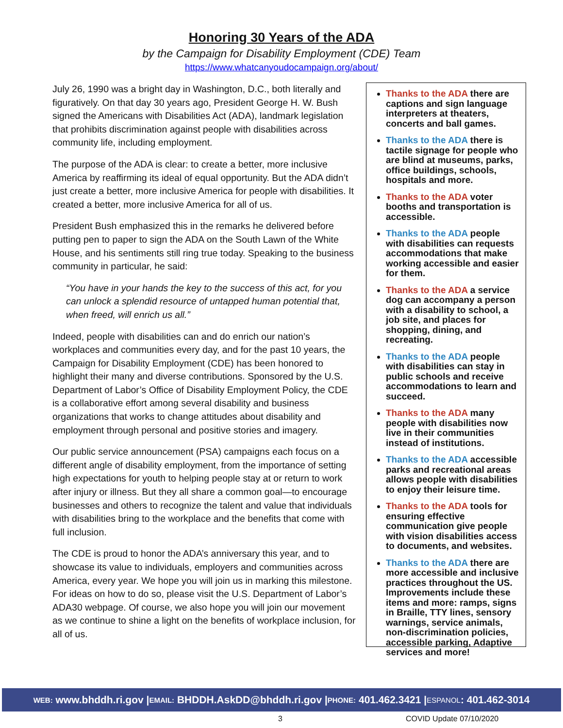Honoring 30 Years of the ADA
by the Campaign for Disability Employment (CDE) Team
https://www.whatcanyoudocampaign.org/about/
July 26, 1990 was a bright day in Washington, D.C., both literally and figuratively. On that day 30 years ago, President George H. W. Bush signed the Americans with Disabilities Act (ADA), landmark legislation that prohibits discrimination against people with disabilities across community life, including employment.
The purpose of the ADA is clear: to create a better, more inclusive America by reaffirming its ideal of equal opportunity. But the ADA didn’t just create a better, more inclusive America for people with disabilities. It created a better, more inclusive America for all of us.
President Bush emphasized this in the remarks he delivered before putting pen to paper to sign the ADA on the South Lawn of the White House, and his sentiments still ring true today. Speaking to the business community in particular, he said:
“You have in your hands the key to the success of this act, for you can unlock a splendid resource of untapped human potential that, when freed, will enrich us all.”
Indeed, people with disabilities can and do enrich our nation’s workplaces and communities every day, and for the past 10 years, the Campaign for Disability Employment (CDE) has been honored to highlight their many and diverse contributions. Sponsored by the U.S. Department of Labor’s Office of Disability Employment Policy, the CDE is a collaborative effort among several disability and business organizations that works to change attitudes about disability and employment through personal and positive stories and imagery.
Our public service announcement (PSA) campaigns each focus on a different angle of disability employment, from the importance of setting high expectations for youth to helping people stay at or return to work after injury or illness. But they all share a common goal—to encourage businesses and others to recognize the talent and value that individuals with disabilities bring to the workplace and the benefits that come with full inclusion.
The CDE is proud to honor the ADA’s anniversary this year, and to showcase its value to individuals, employers and communities across America, every year. We hope you will join us in marking this milestone. For ideas on how to do so, please visit the U.S. Department of Labor’s ADA30 webpage. Of course, we also hope you will join our movement as we continue to shine a light on the benefits of workplace inclusion, for all of us.
Thanks to the ADA there are captions and sign language interpreters at theaters, concerts and ball games.
Thanks to the ADA there is tactile signage for people who are blind at museums, parks, office buildings, schools, hospitals and more.
Thanks to the ADA voter booths and transportation is accessible.
Thanks to the ADA people with disabilities can requests accommodations that make working accessible and easier for them.
Thanks to the ADA a service dog can accompany a person with a disability to school, a job site, and places for shopping, dining, and recreating.
Thanks to the ADA people with disabilities can stay in public schools and receive accommodations to learn and succeed.
Thanks to the ADA many people with disabilities now live in their communities instead of institutions.
Thanks to the ADA accessible parks and recreational areas allows people with disabilities to enjoy their leisure time.
Thanks to the ADA tools for ensuring effective communication give people with vision disabilities access to documents, and websites.
Thanks to the ADA there are more accessible and inclusive practices throughout the US. Improvements include these items and more: ramps, signs in Braille, TTY lines, sensory warnings, service animals, non-discrimination policies, accessible parking, Adaptive services and more!
WEB: www.bhddh.ri.gov | EMAIL: BHDDH.AskDD@bhddh.ri.gov | PHONE: 401.462.3421 | ESPANOL: 401.462-3014
3 COVID Update 07/10/2020